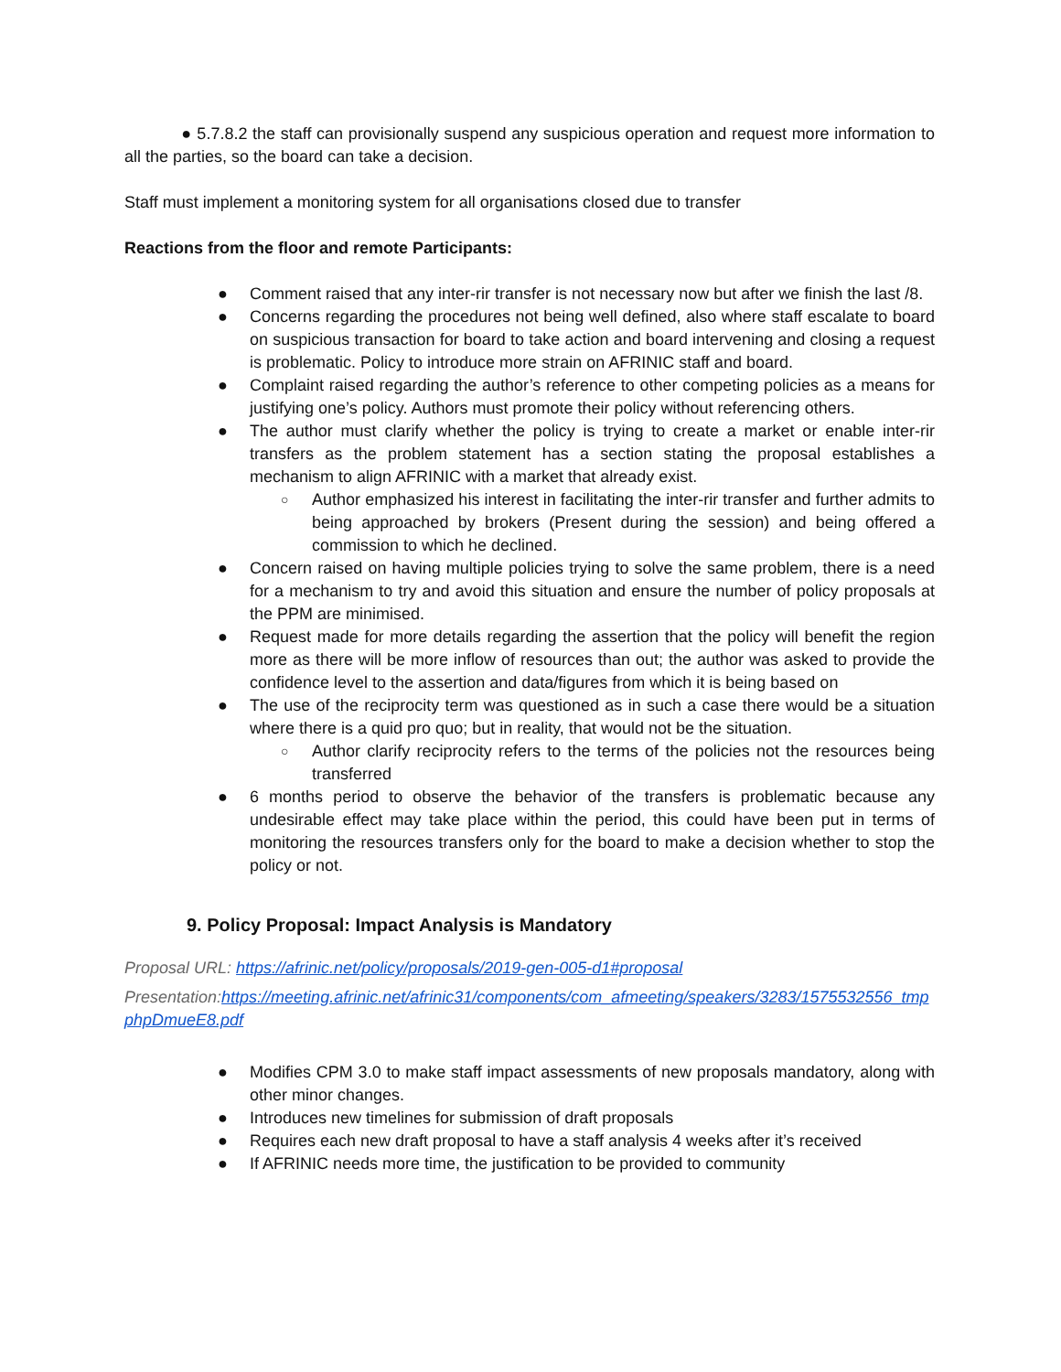● 5.7.8.2 the staff can provisionally suspend any suspicious operation and request more information to all the parties, so the board can take a decision.
Staff must implement a monitoring system for all organisations closed due to transfer
Reactions from the floor and remote Participants:
● Comment raised that any inter-rir transfer is not necessary now but after we finish the last /8.
● Concerns regarding the procedures not being well defined, also where staff escalate to board on suspicious transaction for board to take action and board intervening and closing a request is problematic. Policy to introduce more strain on AFRINIC staff and board.
● Complaint raised regarding the author’s reference to other competing policies as a means for justifying one’s policy. Authors must promote their policy without referencing others.
● The author must clarify whether the policy is trying to create a market or enable inter-rir transfers as the problem statement has a section stating the proposal establishes a mechanism to align AFRINIC with a market that already exist.
○ Author emphasized his interest in facilitating the inter-rir transfer and further admits to being approached by brokers (Present during the session) and being offered a commission to which he declined.
● Concern raised on having multiple policies trying to solve the same problem, there is a need for a mechanism to try and avoid this situation and ensure the number of policy proposals at the PPM are minimised.
● Request made for more details regarding the assertion that the policy will benefit the region more as there will be more inflow of resources than out; the author was asked to provide the confidence level to the assertion and data/figures from which it is being based on
● The use of the reciprocity term was questioned as in such a case there would be a situation where there is a quid pro quo; but in reality, that would not be the situation.
○ Author clarify reciprocity refers to the terms of the policies not the resources being transferred
● 6 months period to observe the behavior of the transfers is problematic because any undesirable effect may take place within the period, this could have been put in terms of monitoring the resources transfers only for the board to make a decision whether to stop the policy or not.
9. Policy Proposal: Impact Analysis is Mandatory
Proposal URL: https://afrinic.net/policy/proposals/2019-gen-005-d1#proposal
Presentation:https://meeting.afrinic.net/afrinic31/components/com_afmeeting/speakers/3283/1575532556_tmpphpDmueE8.pdf
● Modifies CPM 3.0 to make staff impact assessments of new proposals mandatory, along with other minor changes.
● Introduces new timelines for submission of draft proposals
● Requires each new draft proposal to have a staff analysis 4 weeks after it’s received
● If AFRINIC needs more time, the justification to be provided to community